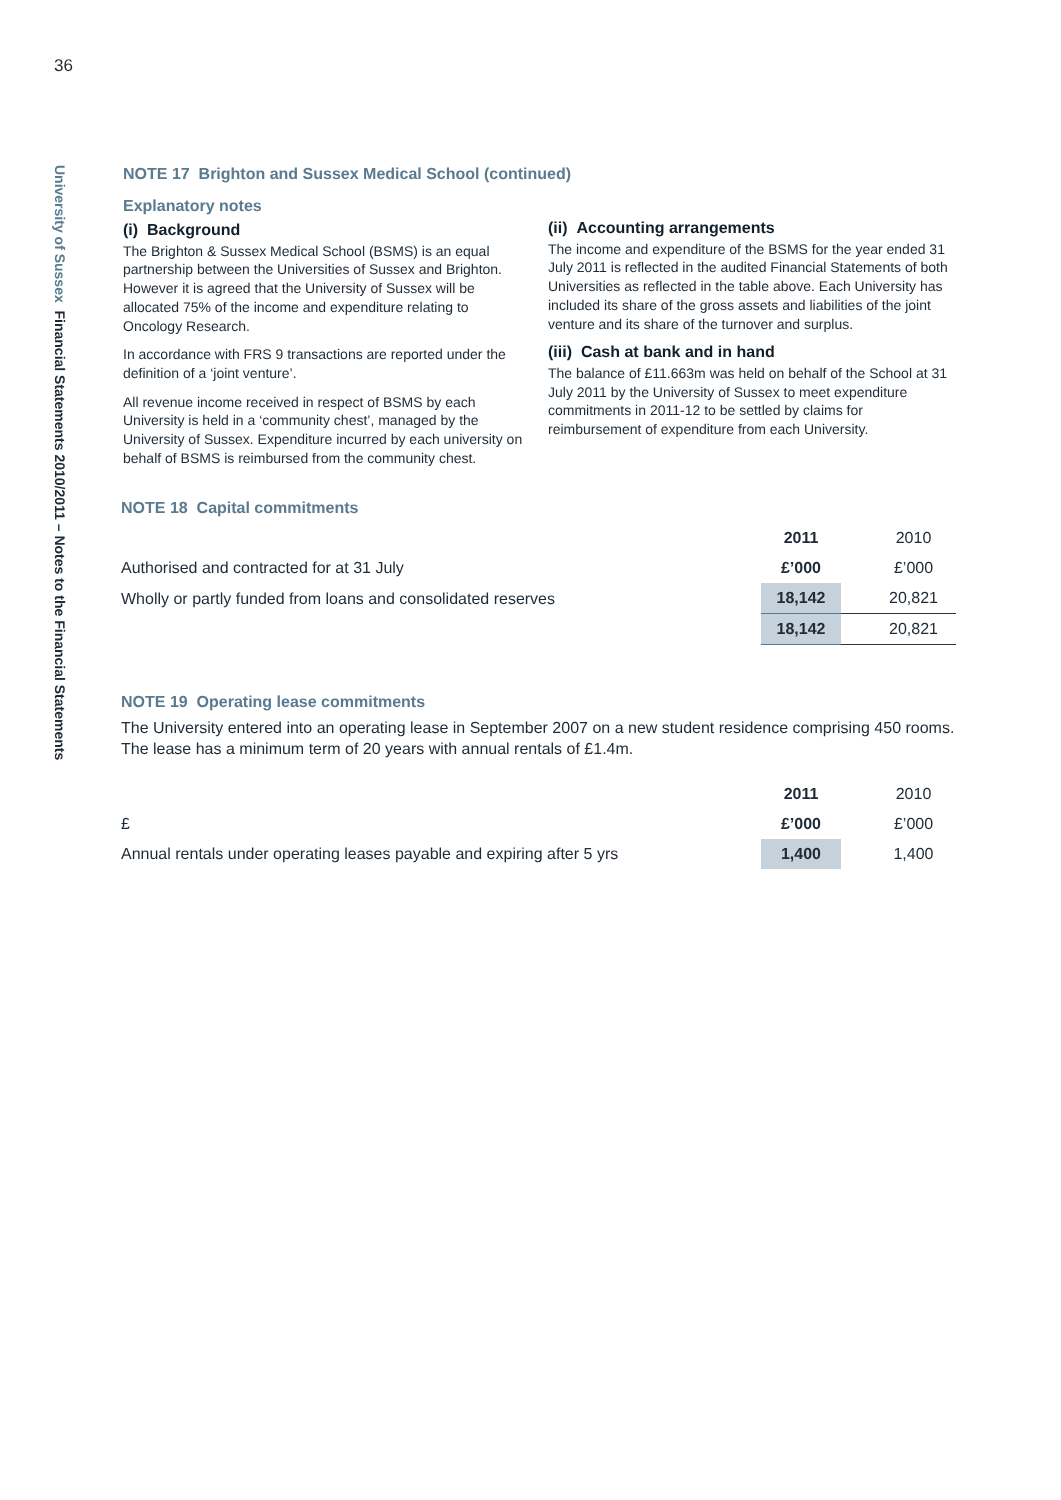36
University of Sussex Financial Statements 2010/2011 – Notes to the Financial Statements
NOTE 17 Brighton and Sussex Medical School (continued)
Explanatory notes
(i) Background
The Brighton & Sussex Medical School (BSMS) is an equal partnership between the Universities of Sussex and Brighton. However it is agreed that the University of Sussex will be allocated 75% of the income and expenditure relating to Oncology Research.
In accordance with FRS 9 transactions are reported under the definition of a ‘joint venture’.
All revenue income received in respect of BSMS by each University is held in a ‘community chest’, managed by the University of Sussex. Expenditure incurred by each university on behalf of BSMS is reimbursed from the community chest.
(ii) Accounting arrangements
The income and expenditure of the BSMS for the year ended 31 July 2011 is reflected in the audited Financial Statements of both Universities as reflected in the table above. Each University has included its share of the gross assets and liabilities of the joint venture and its share of the turnover and surplus.
(iii) Cash at bank and in hand
The balance of £11.663m was held on behalf of the School at 31 July 2011 by the University of Sussex to meet expenditure commitments in 2011-12 to be settled by claims for reimbursement of expenditure from each University.
NOTE 18 Capital commitments
| | 2011 | 2010 |
| Authorised and contracted for at 31 July | £’000 | £’000 |
| Wholly or partly funded from loans and consolidated reserves | 18,142 | 20,821 |
| | 18,142 | 20,821 |
NOTE 19 Operating lease commitments
The University entered into an operating lease in September 2007 on a new student residence comprising 450 rooms. The lease has a minimum term of 20 years with annual rentals of £1.4m.
| | 2011 | 2010 |
| £ | £’000 | £’000 |
| Annual rentals under operating leases payable and expiring after 5 yrs | 1,400 | 1,400 |